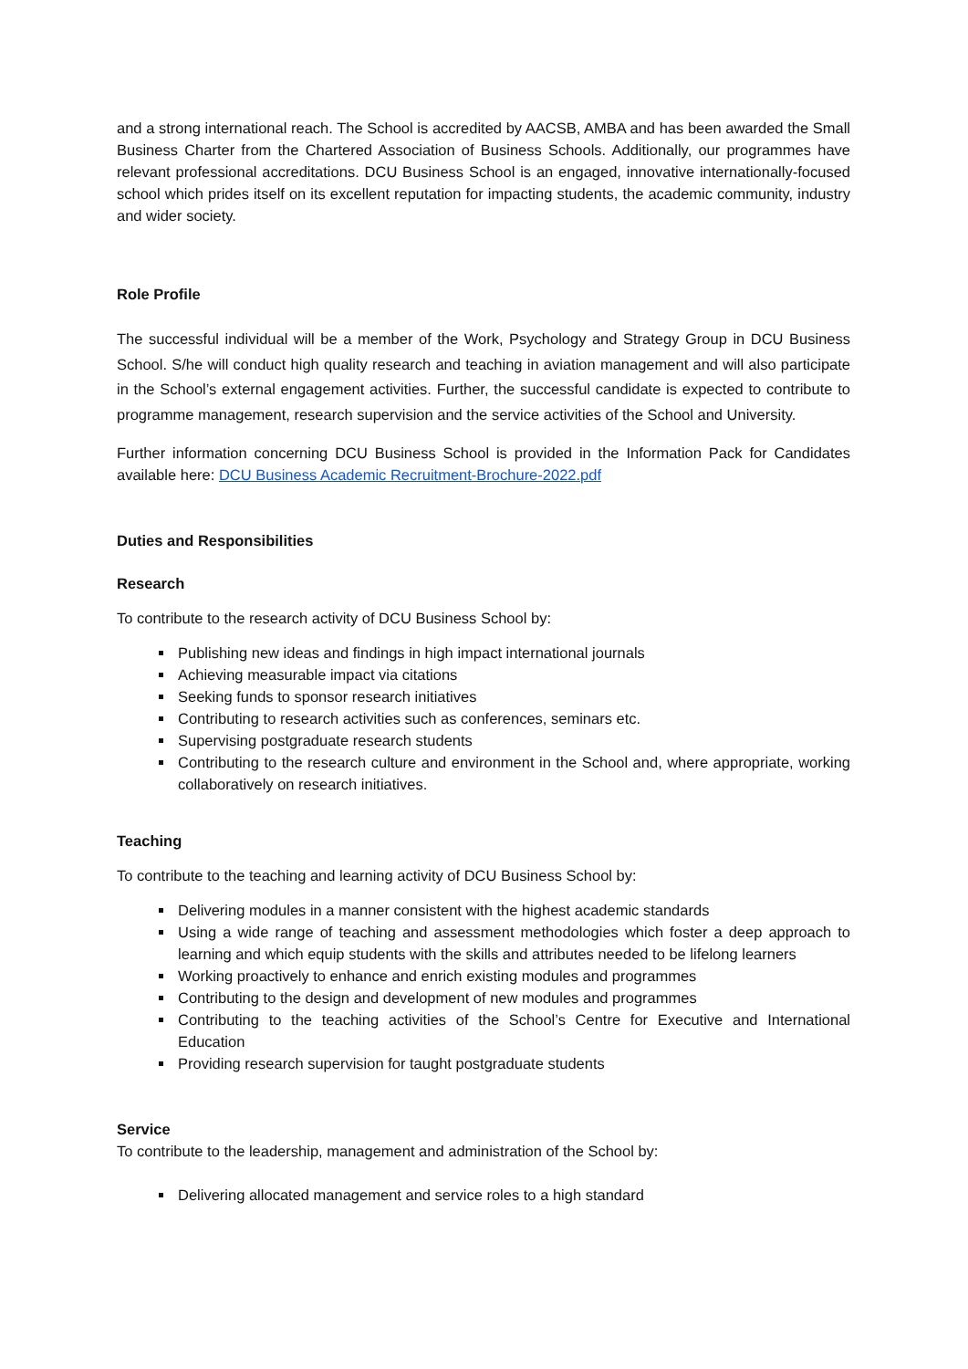and a strong international reach. The School is accredited by AACSB, AMBA and has been awarded the Small Business Charter from the Chartered Association of Business Schools. Additionally, our programmes have relevant professional accreditations. DCU Business School is an engaged, innovative internationally-focused school which prides itself on its excellent reputation for impacting students, the academic community, industry and wider society.
Role Profile
The successful individual will be a member of the Work, Psychology and Strategy Group in DCU Business School. S/he will conduct high quality research and teaching in aviation management and will also participate in the School’s external engagement activities. Further, the successful candidate is expected to contribute to programme management, research supervision and the service activities of the School and University.
Further information concerning DCU Business School is provided in the Information Pack for Candidates available here: DCU Business Academic Recruitment-Brochure-2022.pdf
Duties and Responsibilities
Research
To contribute to the research activity of DCU Business School by:
Publishing new ideas and findings in high impact international journals
Achieving measurable impact via citations
Seeking funds to sponsor research initiatives
Contributing to research activities such as conferences, seminars etc.
Supervising postgraduate research students
Contributing to the research culture and environment in the School and, where appropriate, working collaboratively on research initiatives.
Teaching
To contribute to the teaching and learning activity of DCU Business School by:
Delivering modules in a manner consistent with the highest academic standards
Using a wide range of teaching and assessment methodologies which foster a deep approach to learning and which equip students with the skills and attributes needed to be lifelong learners
Working proactively to enhance and enrich existing modules and programmes
Contributing to the design and development of new modules and programmes
Contributing to the teaching activities of the School’s Centre for Executive and International Education
Providing research supervision for taught postgraduate students
Service
To contribute to the leadership, management and administration of the School by:
Delivering allocated management and service roles to a high standard